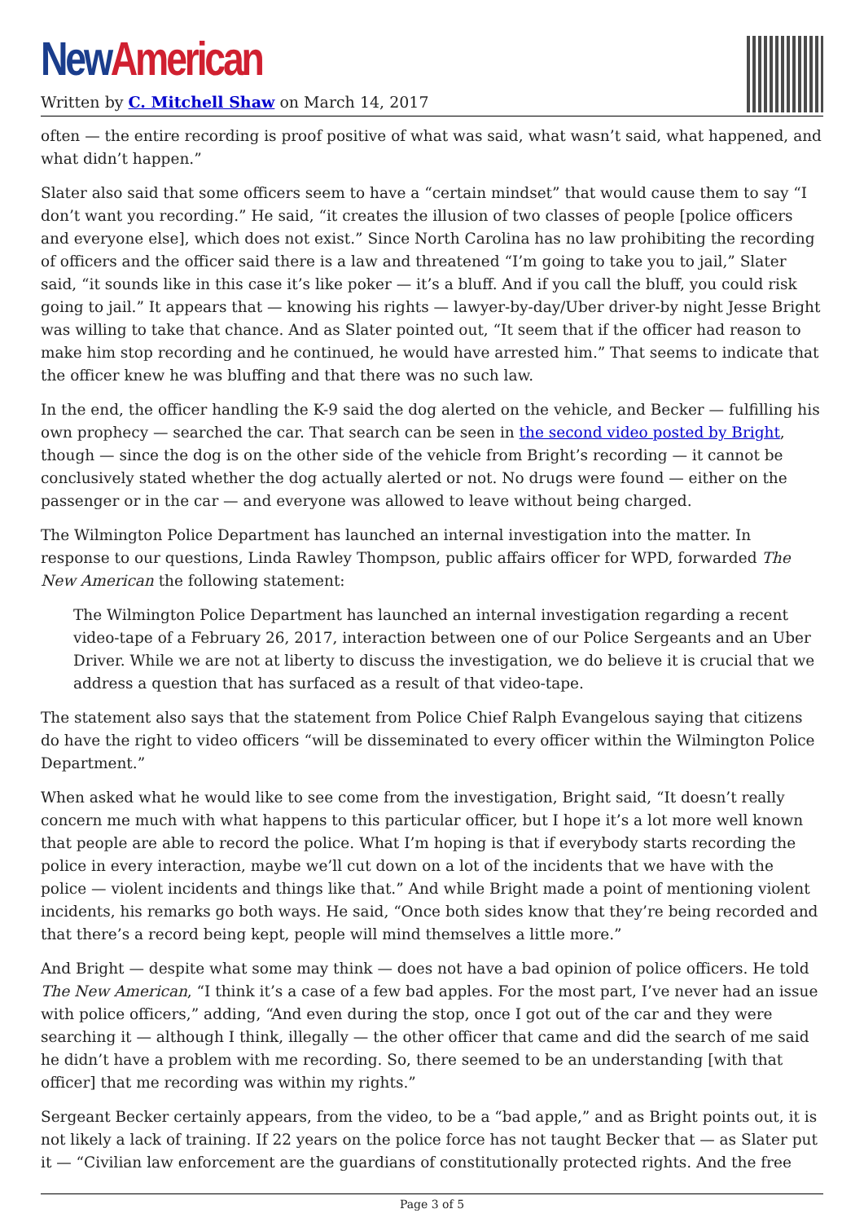New American
Written by C. Mitchell Shaw on March 14, 2017
often — the entire recording is proof positive of what was said, what wasn’t said, what happened, and what didn’t happen.”
Slater also said that some officers seem to have a “certain mindset” that would cause them to say “I don’t want you recording.” He said, “it creates the illusion of two classes of people [police officers and everyone else], which does not exist.” Since North Carolina has no law prohibiting the recording of officers and the officer said there is a law and threatened “I’m going to take you to jail,” Slater said, “it sounds like in this case it’s like poker — it’s a bluff. And if you call the bluff, you could risk going to jail.” It appears that — knowing his rights — lawyer-by-day/Uber driver-by night Jesse Bright was willing to take that chance. And as Slater pointed out, “It seem that if the officer had reason to make him stop recording and he continued, he would have arrested him.” That seems to indicate that the officer knew he was bluffing and that there was no such law.
In the end, the officer handling the K-9 said the dog alerted on the vehicle, and Becker — fulfilling his own prophecy — searched the car. That search can be seen in the second video posted by Bright, though — since the dog is on the other side of the vehicle from Bright’s recording — it cannot be conclusively stated whether the dog actually alerted or not. No drugs were found — either on the passenger or in the car — and everyone was allowed to leave without being charged.
The Wilmington Police Department has launched an internal investigation into the matter. In response to our questions, Linda Rawley Thompson, public affairs officer for WPD, forwarded The New American the following statement:
The Wilmington Police Department has launched an internal investigation regarding a recent video-tape of a February 26, 2017, interaction between one of our Police Sergeants and an Uber Driver. While we are not at liberty to discuss the investigation, we do believe it is crucial that we address a question that has surfaced as a result of that video-tape.
The statement also says that the statement from Police Chief Ralph Evangelous saying that citizens do have the right to video officers “will be disseminated to every officer within the Wilmington Police Department.”
When asked what he would like to see come from the investigation, Bright said, “It doesn’t really concern me much with what happens to this particular officer, but I hope it’s a lot more well known that people are able to record the police. What I’m hoping is that if everybody starts recording the police in every interaction, maybe we’ll cut down on a lot of the incidents that we have with the police — violent incidents and things like that.” And while Bright made a point of mentioning violent incidents, his remarks go both ways. He said, “Once both sides know that they’re being recorded and that there’s a record being kept, people will mind themselves a little more.”
And Bright — despite what some may think — does not have a bad opinion of police officers. He told The New American, “I think it’s a case of a few bad apples. For the most part, I’ve never had an issue with police officers,” adding, “And even during the stop, once I got out of the car and they were searching it — although I think, illegally — the other officer that came and did the search of me said he didn’t have a problem with me recording. So, there seemed to be an understanding [with that officer] that me recording was within my rights.”
Sergeant Becker certainly appears, from the video, to be a “bad apple,” and as Bright points out, it is not likely a lack of training. If 22 years on the police force has not taught Becker that — as Slater put it — “Civilian law enforcement are the guardians of constitutionally protected rights. And the free
Page 3 of 5